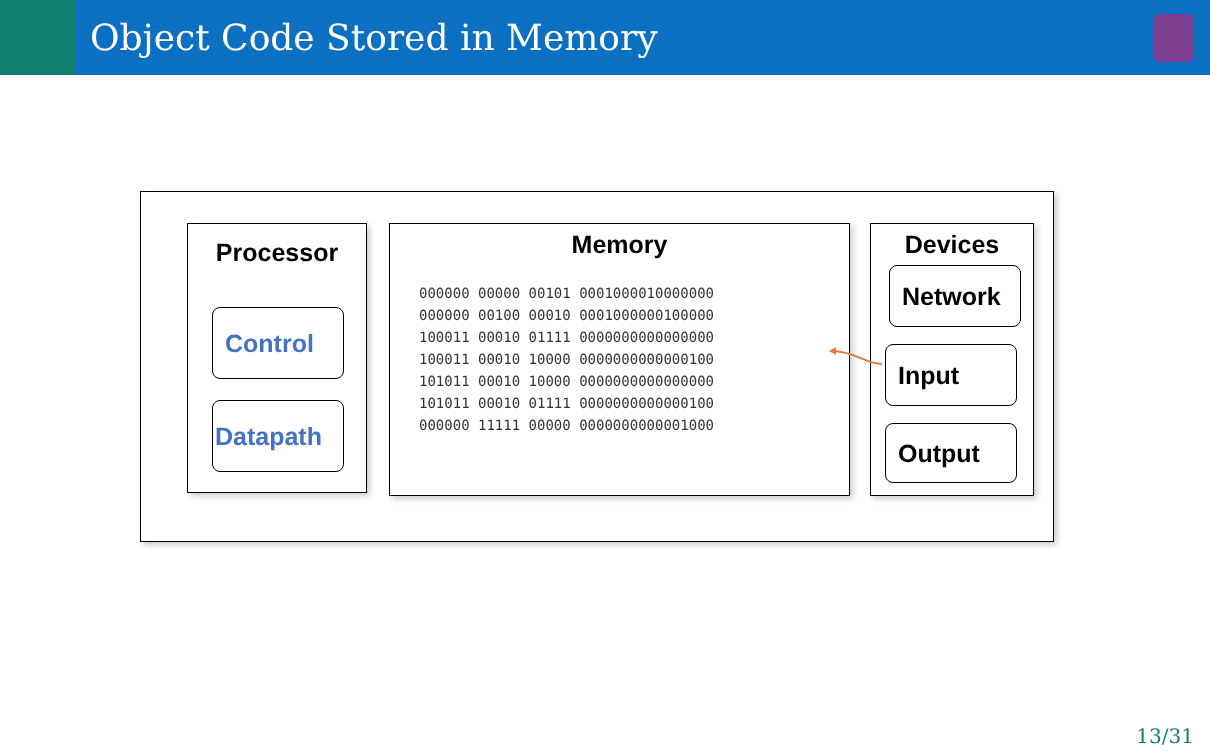Object Code Stored in Memory
Processor
Control
Datapath
Memory
000000 00000 00101 0001000010000000
000000 00100 00010 0001000000100000
100011 00010 01111 0000000000000000
100011 00010 10000 0000000000000100
101011 00010 10000 0000000000000000
101011 00010 01111 0000000000000100
000000 11111 00000 0000000000001000
Devices
Network
Input
Output
13/31